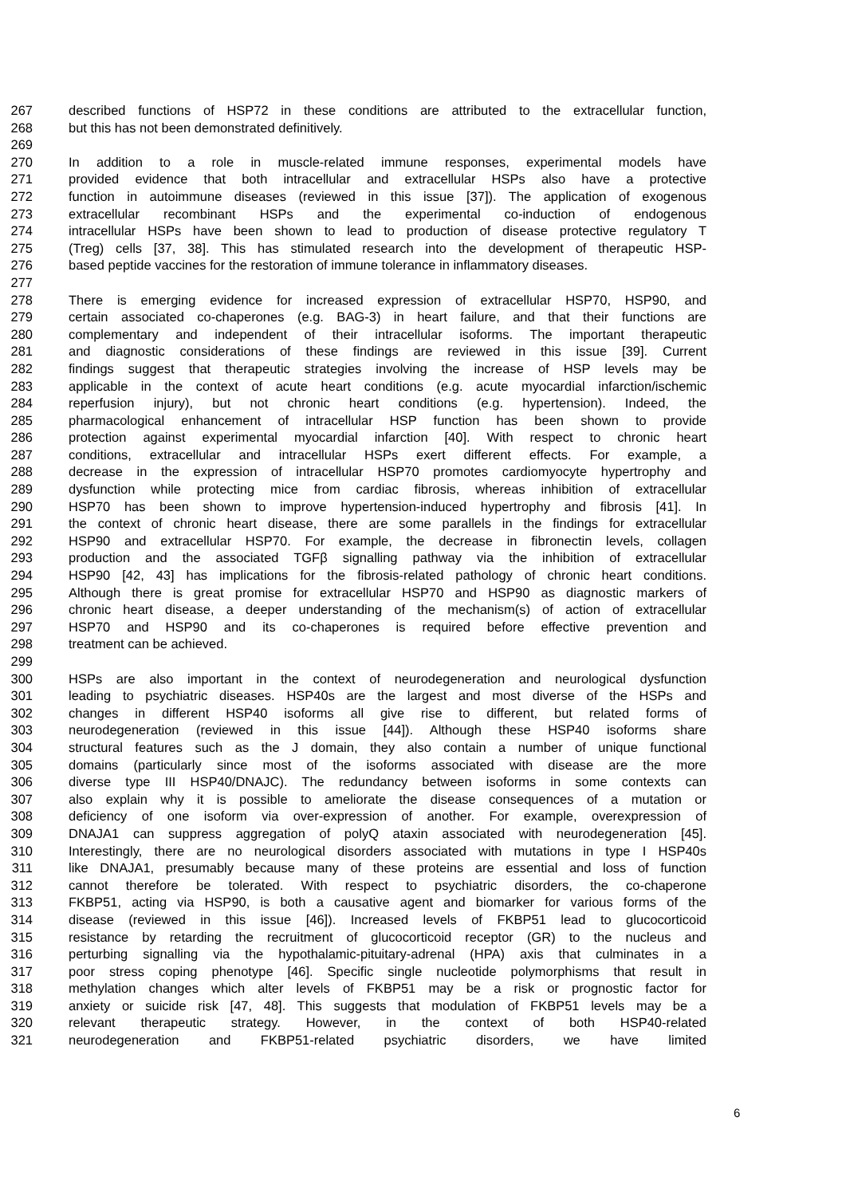267 described functions of HSP72 in these conditions are attributed to the extracellular function,
268 but this has not been demonstrated definitively.
269
270 In addition to a role in muscle-related immune responses, experimental models have
271 provided evidence that both intracellular and extracellular HSPs also have a protective
272 function in autoimmune diseases (reviewed in this issue [37]). The application of exogenous
273 extracellular recombinant HSPs and the experimental co-induction of endogenous
274 intracellular HSPs have been shown to lead to production of disease protective regulatory T
275 (Treg) cells [37, 38]. This has stimulated research into the development of therapeutic HSP-
276 based peptide vaccines for the restoration of immune tolerance in inflammatory diseases.
277
278 There is emerging evidence for increased expression of extracellular HSP70, HSP90, and
279 certain associated co-chaperones (e.g. BAG-3) in heart failure, and that their functions are
280 complementary and independent of their intracellular isoforms. The important therapeutic
281 and diagnostic considerations of these findings are reviewed in this issue [39]. Current
282 findings suggest that therapeutic strategies involving the increase of HSP levels may be
283 applicable in the context of acute heart conditions (e.g. acute myocardial infarction/ischemic
284 reperfusion injury), but not chronic heart conditions (e.g. hypertension). Indeed, the
285 pharmacological enhancement of intracellular HSP function has been shown to provide
286 protection against experimental myocardial infarction [40]. With respect to chronic heart
287 conditions, extracellular and intracellular HSPs exert different effects. For example, a
288 decrease in the expression of intracellular HSP70 promotes cardiomyocyte hypertrophy and
289 dysfunction while protecting mice from cardiac fibrosis, whereas inhibition of extracellular
290 HSP70 has been shown to improve hypertension-induced hypertrophy and fibrosis [41]. In
291 the context of chronic heart disease, there are some parallels in the findings for extracellular
292 HSP90 and extracellular HSP70. For example, the decrease in fibronectin levels, collagen
293 production and the associated TGFβ signalling pathway via the inhibition of extracellular
294 HSP90 [42, 43] has implications for the fibrosis-related pathology of chronic heart conditions.
295 Although there is great promise for extracellular HSP70 and HSP90 as diagnostic markers of
296 chronic heart disease, a deeper understanding of the mechanism(s) of action of extracellular
297 HSP70 and HSP90 and its co-chaperones is required before effective prevention and
298 treatment can be achieved.
299
300 HSPs are also important in the context of neurodegeneration and neurological dysfunction
301 leading to psychiatric diseases. HSP40s are the largest and most diverse of the HSPs and
302 changes in different HSP40 isoforms all give rise to different, but related forms of
303 neurodegeneration (reviewed in this issue [44]). Although these HSP40 isoforms share
304 structural features such as the J domain, they also contain a number of unique functional
305 domains (particularly since most of the isoforms associated with disease are the more
306 diverse type III HSP40/DNAJC). The redundancy between isoforms in some contexts can
307 also explain why it is possible to ameliorate the disease consequences of a mutation or
308 deficiency of one isoform via over-expression of another. For example, overexpression of
309 DNAJA1 can suppress aggregation of polyQ ataxin associated with neurodegeneration [45].
310 Interestingly, there are no neurological disorders associated with mutations in type I HSP40s
311 like DNAJA1, presumably because many of these proteins are essential and loss of function
312 cannot therefore be tolerated. With respect to psychiatric disorders, the co-chaperone
313 FKBP51, acting via HSP90, is both a causative agent and biomarker for various forms of the
314 disease (reviewed in this issue [46]). Increased levels of FKBP51 lead to glucocorticoid
315 resistance by retarding the recruitment of glucocorticoid receptor (GR) to the nucleus and
316 perturbing signalling via the hypothalamic-pituitary-adrenal (HPA) axis that culminates in a
317 poor stress coping phenotype [46]. Specific single nucleotide polymorphisms that result in
318 methylation changes which alter levels of FKBP51 may be a risk or prognostic factor for
319 anxiety or suicide risk [47, 48]. This suggests that modulation of FKBP51 levels may be a
320 relevant therapeutic strategy. However, in the context of both HSP40-related
321 neurodegeneration and FKBP51-related psychiatric disorders, we have limited
6